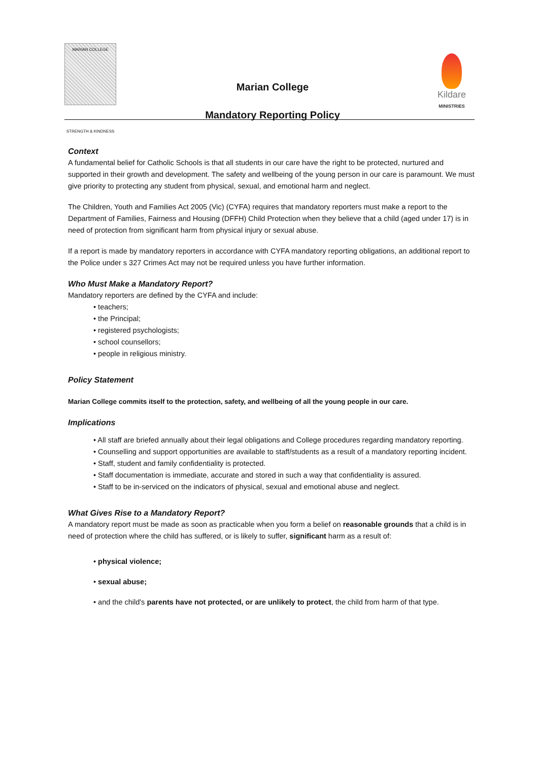MARIAN COLLEGE
STRENGTH & KINDNESS
Marian College
Mandatory Reporting Policy
Kildare
MINISTRIES
Context
A fundamental belief for Catholic Schools is that all students in our care have the right to be protected, nurtured and supported in their growth and development. The safety and wellbeing of the young person in our care is paramount. We must give priority to protecting any student from physical, sexual, and emotional harm and neglect.
The Children, Youth and Families Act 2005 (Vic) (CYFA) requires that mandatory reporters must make a report to the Department of Families, Fairness and Housing (DFFH) Child Protection when they believe that a child (aged under 17) is in need of protection from significant harm from physical injury or sexual abuse.
If a report is made by mandatory reporters in accordance with CYFA mandatory reporting obligations, an additional report to the Police under s 327 Crimes Act may not be required unless you have further information.
Who Must Make a Mandatory Report?
Mandatory reporters are defined by the CYFA and include:
• teachers;
• the Principal;
• registered psychologists;
• school counsellors;
• people in religious ministry.
Policy Statement
Marian College commits itself to the protection, safety, and wellbeing of all the young people in our care.
Implications
• All staff are briefed annually about their legal obligations and College procedures regarding mandatory reporting.
• Counselling and support opportunities are available to staff/students as a result of a mandatory reporting incident.
• Staff, student and family confidentiality is protected.
• Staff documentation is immediate, accurate and stored in such a way that confidentiality is assured.
• Staff to be in-serviced on the indicators of physical, sexual and emotional abuse and neglect.
What Gives Rise to a Mandatory Report?
A mandatory report must be made as soon as practicable when you form a belief on reasonable grounds that a child is in need of protection where the child has suffered, or is likely to suffer, significant harm as a result of:
• physical violence;
• sexual abuse;
• and the child's parents have not protected, or are unlikely to protect, the child from harm of that type.